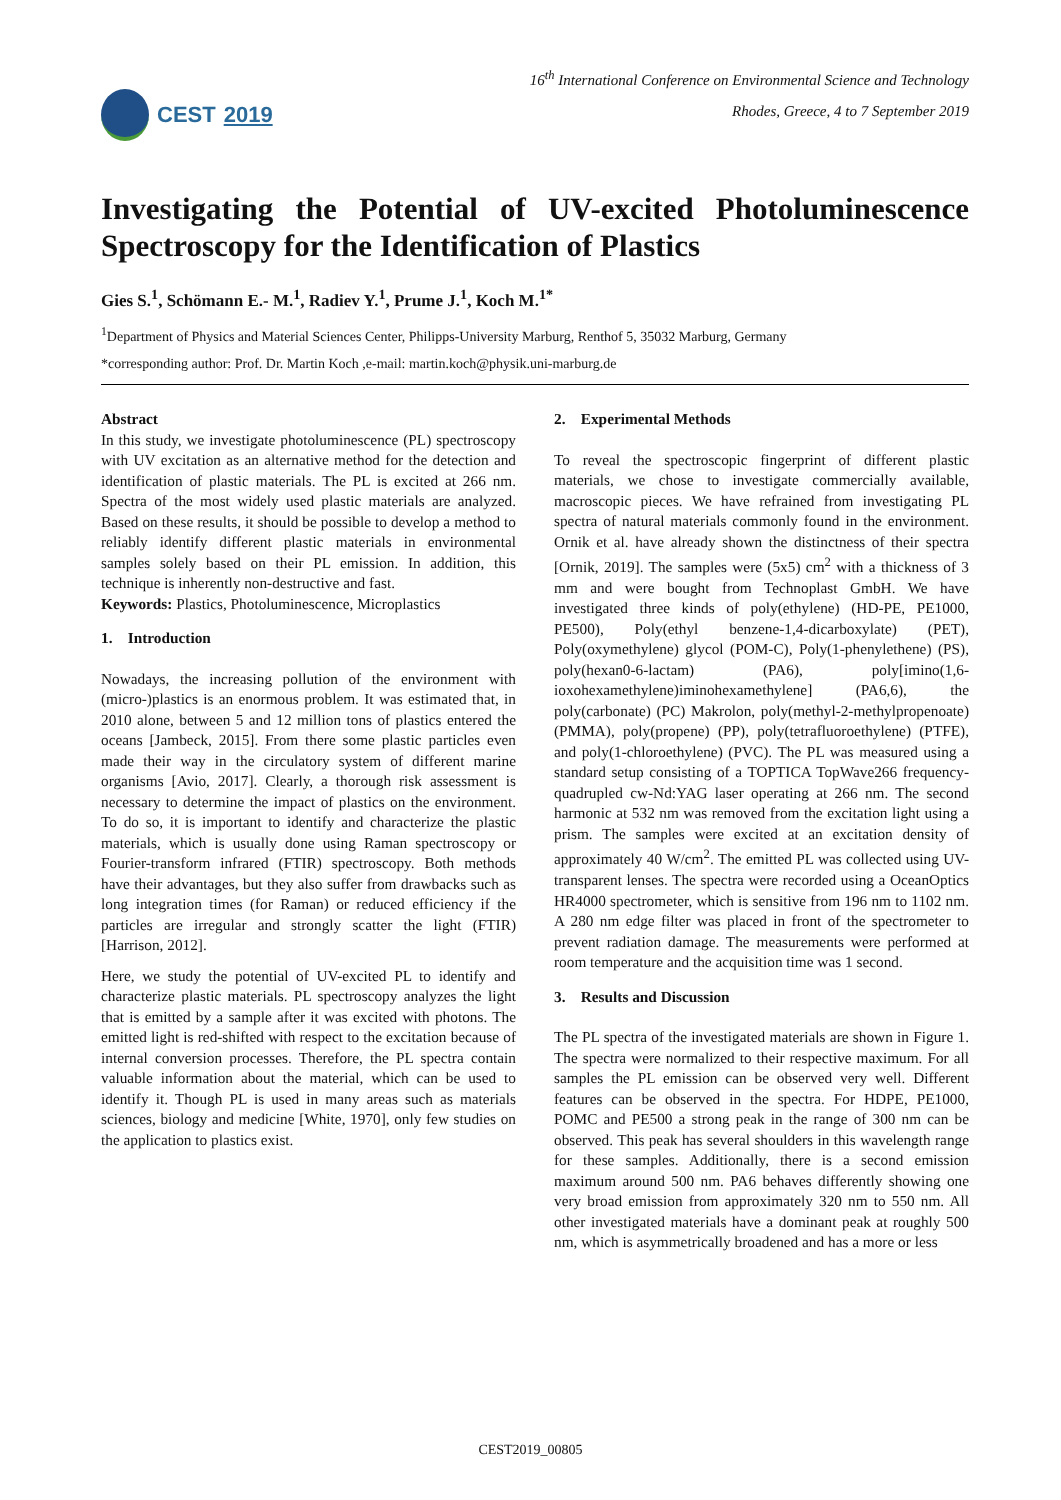CEST 2019
16<sup>th</sup> International Conference on Environmental Science and Technology
Rhodes, Greece, 4 to 7 September 2019
Investigating the Potential of UV-excited Photoluminescence Spectroscopy for the Identification of Plastics
Gies S.<sup>1</sup>, Schömann E.- M.<sup>1</sup>, Radiev Y.<sup>1</sup>, Prume J.<sup>1</sup>, Koch M.<sup>1*</sup>
<sup>1</sup> Department of Physics and Material Sciences Center, Philipps-University Marburg, Renthof 5, 35032 Marburg, Germany
*corresponding author: Prof. Dr. Martin Koch ,e-mail: martin.koch@physik.uni-marburg.de
Abstract
In this study, we investigate photoluminescence (PL) spectroscopy with UV excitation as an alternative method for the detection and identification of plastic materials. The PL is excited at 266 nm. Spectra of the most widely used plastic materials are analyzed. Based on these results, it should be possible to develop a method to reliably identify different plastic materials in environmental samples solely based on their PL emission. In addition, this technique is inherently non-destructive and fast.
Keywords: Plastics, Photoluminescence, Microplastics
1. Introduction
Nowadays, the increasing pollution of the environment with (micro-)plastics is an enormous problem. It was estimated that, in 2010 alone, between 5 and 12 million tons of plastics entered the oceans [Jambeck, 2015]. From there some plastic particles even made their way in the circulatory system of different marine organisms [Avio, 2017]. Clearly, a thorough risk assessment is necessary to determine the impact of plastics on the environment. To do so, it is important to identify and characterize the plastic materials, which is usually done using Raman spectroscopy or Fourier-transform infrared (FTIR) spectroscopy. Both methods have their advantages, but they also suffer from drawbacks such as long integration times (for Raman) or reduced efficiency if the particles are irregular and strongly scatter the light (FTIR) [Harrison, 2012].
Here, we study the potential of UV-excited PL to identify and characterize plastic materials. PL spectroscopy analyzes the light that is emitted by a sample after it was excited with photons. The emitted light is red-shifted with respect to the excitation because of internal conversion processes. Therefore, the PL spectra contain valuable information about the material, which can be used to identify it. Though PL is used in many areas such as materials sciences, biology and medicine [White, 1970], only few studies on the application to plastics exist.
2. Experimental Methods
To reveal the spectroscopic fingerprint of different plastic materials, we chose to investigate commercially available, macroscopic pieces. We have refrained from investigating PL spectra of natural materials commonly found in the environment. Ornik et al. have already shown the distinctness of their spectra [Ornik, 2019]. The samples were (5x5) cm<sup>2</sup> with a thickness of 3 mm and were bought from Technoplast GmbH. We have investigated three kinds of poly(ethylene) (HD-PE, PE1000, PE500), Poly(ethyl benzene-1,4-dicarboxylate) (PET), Poly(oxymethylene) glycol (POM-C), Poly(1-phenylethene) (PS), poly(hexan0-6-lactam) (PA6), poly[imino(1,6-ioxohexamethylene)iminohexamethylene] (PA6,6), the poly(carbonate) (PC) Makrolon, poly(methyl-2-methylpropenoate) (PMMA), poly(propene) (PP), poly(tetrafluoroethylene) (PTFE), and poly(1-chloroethylene) (PVC). The PL was measured using a standard setup consisting of a TOPTICA TopWave266 frequency-quadrupled cw-Nd:YAG laser operating at 266 nm. The second harmonic at 532 nm was removed from the excitation light using a prism. The samples were excited at an excitation density of approximately 40 W/cm<sup>2</sup>. The emitted PL was collected using UV-transparent lenses. The spectra were recorded using a OceanOptics HR4000 spectrometer, which is sensitive from 196 nm to 1102 nm. A 280 nm edge filter was placed in front of the spectrometer to prevent radiation damage. The measurements were performed at room temperature and the acquisition time was 1 second.
3. Results and Discussion
The PL spectra of the investigated materials are shown in Figure 1. The spectra were normalized to their respective maximum. For all samples the PL emission can be observed very well. Different features can be observed in the spectra. For HDPE, PE1000, POMC and PE500 a strong peak in the range of 300 nm can be observed. This peak has several shoulders in this wavelength range for these samples. Additionally, there is a second emission maximum around 500 nm. PA6 behaves differently showing one very broad emission from approximately 320 nm to 550 nm. All other investigated materials have a dominant peak at roughly 500 nm, which is asymmetrically broadened and has a more or less
CEST2019_00805